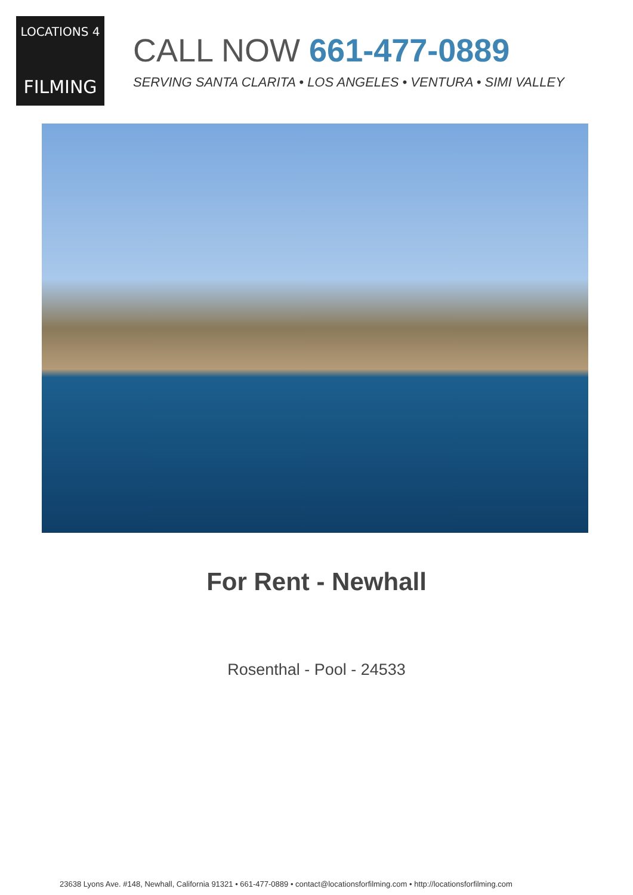LOCATIONS 4
FILMING
CALL NOW 661-477-0889
SERVING SANTA CLARITA • LOS ANGELES • VENTURA • SIMI VALLEY
For Rent - Newhall
Rosenthal - Pool - 24533
23638 Lyons Ave. #148, Newhall, California 91321 • 661-477-0889 • contact@locationsforfilming.com • http://locationsforfilming.com